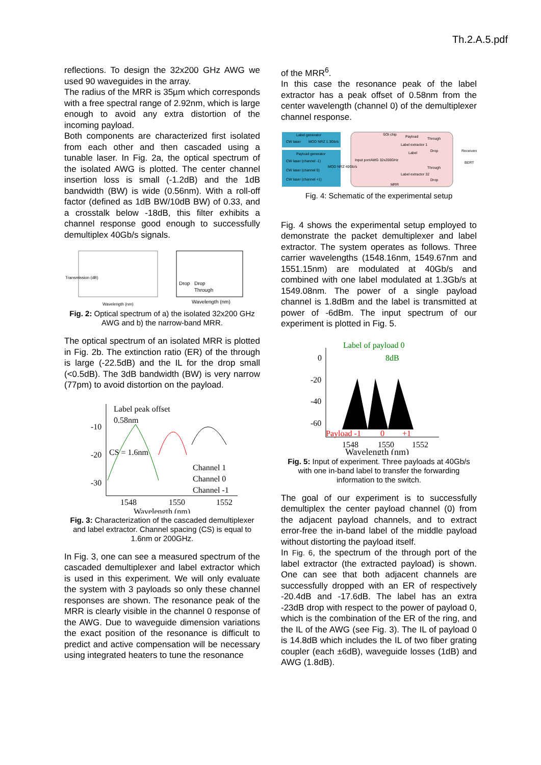Th.2.A.5.pdf
reflections. To design the 32x200 GHz AWG we used 90 waveguides in the array.
The radius of the MRR is 35µm which corresponds with a free spectral range of 2.92nm, which is large enough to avoid any extra distortion of the incoming payload.
Both components are characterized first isolated from each other and then cascaded using a tunable laser. In Fig. 2a, the optical spectrum of the isolated AWG is plotted. The center channel insertion loss is small (-1.2dB) and the 1dB bandwidth (BW) is wide (0.56nm). With a roll-off factor (defined as 1dB BW/10dB BW) of 0.33, and a crosstalk below -18dB, this filter exhibits a channel response good enough to successfully demultiplex 40Gb/s signals.
Transmission (dB)
Wavelength (nm)
Wavelength (nm)
Drop
Drop
Through
Fig. 2: Optical spectrum of a) the isolated 32x200 GHz AWG and b) the narrow-band MRR.
The optical spectrum of an isolated MRR is plotted in Fig. 2b. The extinction ratio (ER) of the through is large (-22.5dB) and the IL for the drop small (<0.5dB). The 3dB bandwidth (BW) is very narrow (77pm) to avoid distortion on the payload.
Label peak offset
0.58nm
CS = 1.6nm
-10
-20
-30
1548
1550
1552
Wavelength (nm)
Channel 1
Channel 0
Channel -1
Fig. 3: Characterization of the cascaded demultiplexer and label extractor. Channel spacing (CS) is equal to 1.6nm or 200GHz.
In Fig. 3, one can see a measured spectrum of the cascaded demultiplexer and label extractor which is used in this experiment. We will only evaluate the system with 3 payloads so only these channel responses are shown. The resonance peak of the MRR is clearly visible in the channel 0 response of the AWG. Due to waveguide dimension variations the exact position of the resonance is difficult to predict and active compensation will be necessary using integrated heaters to tune the resonance
of the MRR<sup>6</sup>.
In this case the resonance peak of the label extractor has a peak offset of 0.58nm from the center wavelength (channel 0) of the demultiplexer channel response.
Label generator
CW laser
MOD NRZ 1.3Gb/s
Payload generator
CW laser (channel -1)
CW laser (channel 0)
CW laser (channel +1)
MOD NRZ 40Gb/s
SOI chip
Payload
Through
Label extractor 1
Label
Drop
Through
Label extractor 32
Drop
MRR
AWG 32x200GHz
Input port
Receivers
BERT
Fig. 4: Schematic of the experimental setup
Fig. 4 shows the experimental setup employed to demonstrate the packet demultiplexer and label extractor. The system operates as follows. Three carrier wavelengths (1548.16nm, 1549.67nm and 1551.15nm) are modulated at 40Gb/s and combined with one label modulated at 1.3Gb/s at 1549.08nm. The power of a single payload channel is 1.8dBm and the label is transmitted at power of -6dBm. The input spectrum of our experiment is plotted in Fig. 5.
Label of payload 0
8dB
0
-20
-40
-60
Payload -1
0
+1
1548
1550
1552
Wavelength (nm)
Fig. 5: Input of experiment. Three payloads at 40Gb/s with one in-band label to transfer the forwarding information to the switch.
The goal of our experiment is to successfully demultiplex the center payload channel (0) from the adjacent payload channels, and to extract error-free the in-band label of the middle payload without distorting the payload itself.
In Fig. 6, the spectrum of the through port of the label extractor (the extracted payload) is shown. One can see that both adjacent channels are successfully dropped with an ER of respectively -20.4dB and -17.6dB. The label has an extra -23dB drop with respect to the power of payload 0, which is the combination of the ER of the ring, and the IL of the AWG (see Fig. 3). The IL of payload 0 is 14.8dB which includes the IL of two fiber grating coupler (each ±6dB), waveguide losses (1dB) and AWG (1.8dB).